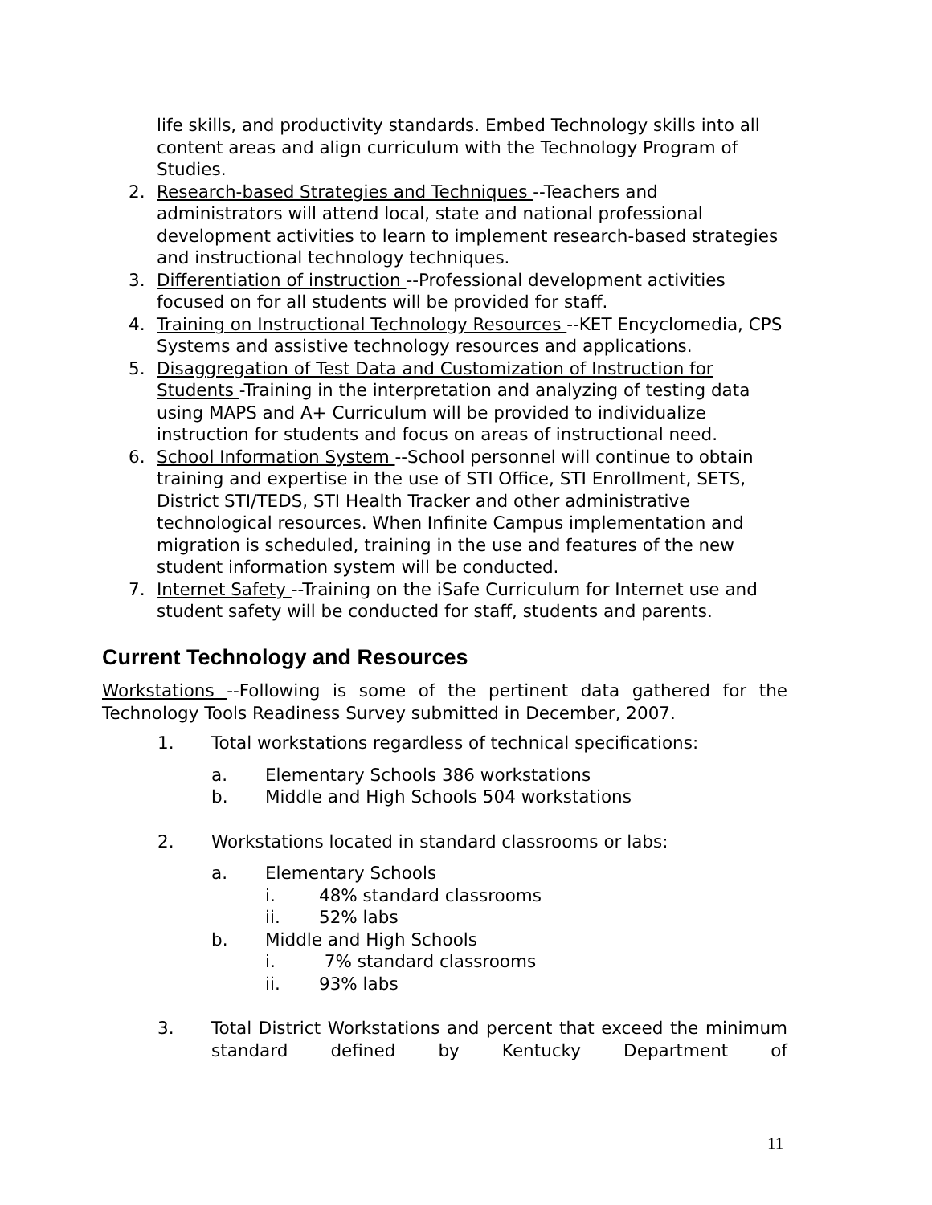life skills, and productivity standards. Embed Technology skills into all content areas and align curriculum with the Technology Program of Studies.
2. Research-based Strategies and Techniques --Teachers and administrators will attend local, state and national professional development activities to learn to implement research-based strategies and instructional technology techniques.
3. Differentiation of instruction --Professional development activities focused on for all students will be provided for staff.
4. Training on Instructional Technology Resources --KET Encyclomedia, CPS Systems and assistive technology resources and applications.
5. Disaggregation of Test Data and Customization of Instruction for Students -Training in the interpretation and analyzing of testing data using MAPS and A+ Curriculum will be provided to individualize instruction for students and focus on areas of instructional need.
6. School Information System --School personnel will continue to obtain training and expertise in the use of STI Office, STI Enrollment, SETS, District STI/TEDS, STI Health Tracker and other administrative technological resources. When Infinite Campus implementation and migration is scheduled, training in the use and features of the new student information system will be conducted.
7. Internet Safety --Training on the iSafe Curriculum for Internet use and student safety will be conducted for staff, students and parents.
Current Technology and Resources
Workstations --Following is some of the pertinent data gathered for the Technology Tools Readiness Survey submitted in December, 2007.
1. Total workstations regardless of technical specifications:
a. Elementary Schools 386 workstations
b. Middle and High Schools 504 workstations
2. Workstations located in standard classrooms or labs:
a. Elementary Schools
i. 48% standard classrooms
ii. 52% labs
b. Middle and High Schools
i. 7% standard classrooms
ii. 93% labs
3. Total District Workstations and percent that exceed the minimum standard defined by Kentucky Department of
11